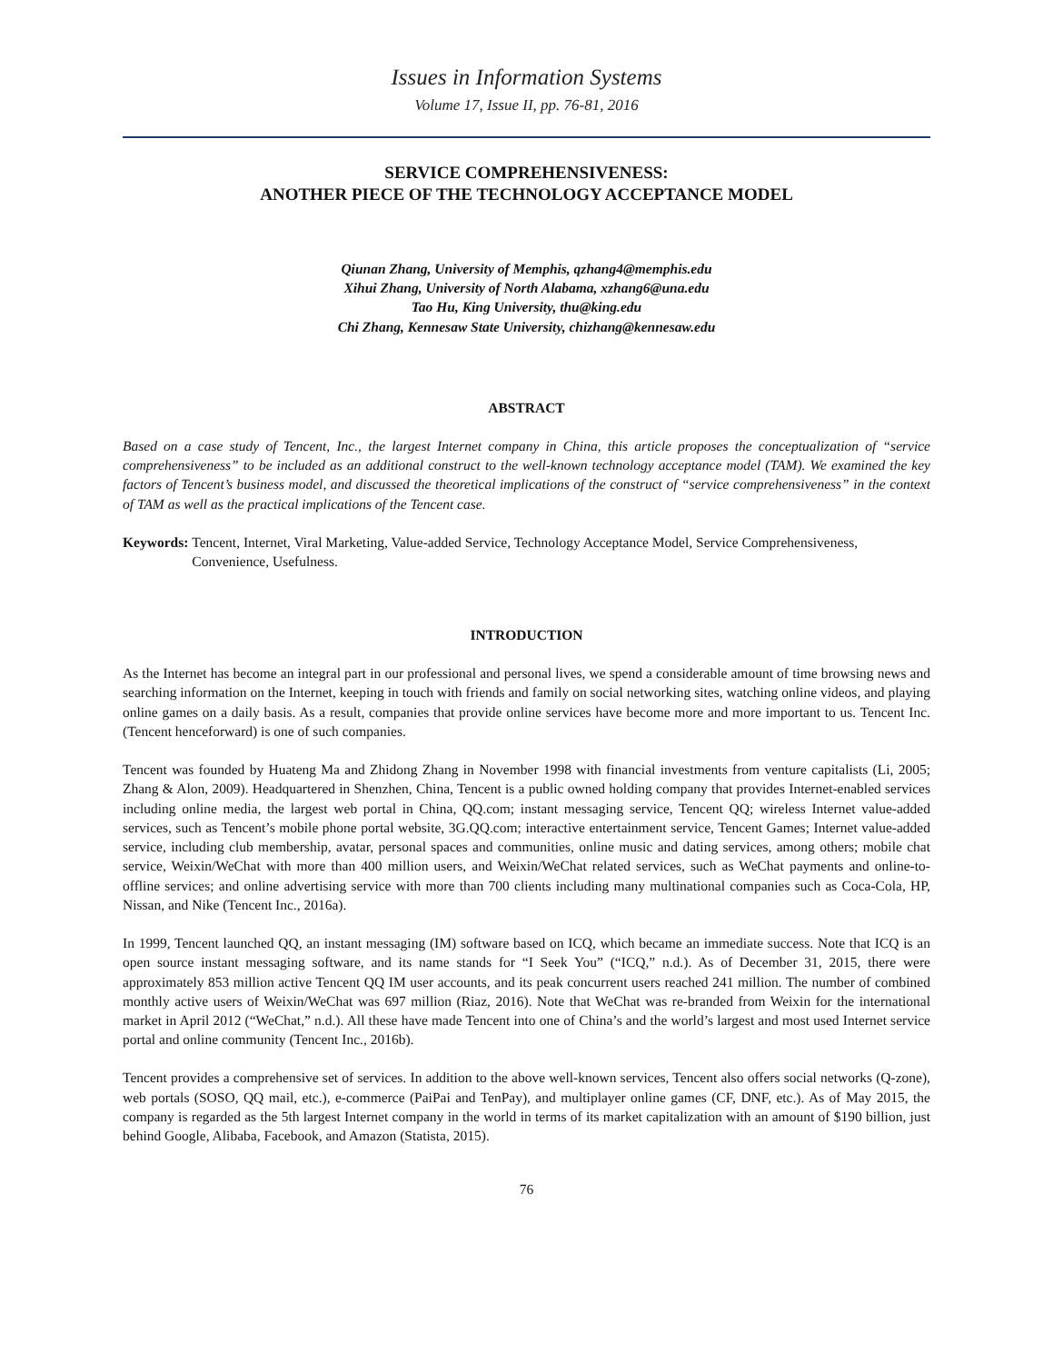Issues in Information Systems
Volume 17, Issue II, pp. 76-81, 2016
SERVICE COMPREHENSIVENESS:
ANOTHER PIECE OF THE TECHNOLOGY ACCEPTANCE MODEL
Qiunan Zhang, University of Memphis, qzhang4@memphis.edu
Xihui Zhang, University of North Alabama, xzhang6@una.edu
Tao Hu, King University, thu@king.edu
Chi Zhang, Kennesaw State University, chizhang@kennesaw.edu
ABSTRACT
Based on a case study of Tencent, Inc., the largest Internet company in China, this article proposes the conceptualization of “service comprehensiveness” to be included as an additional construct to the well-known technology acceptance model (TAM). We examined the key factors of Tencent’s business model, and discussed the theoretical implications of the construct of “service comprehensiveness” in the context of TAM as well as the practical implications of the Tencent case.
Keywords: Tencent, Internet, Viral Marketing, Value-added Service, Technology Acceptance Model, Service Comprehensiveness, Convenience, Usefulness.
INTRODUCTION
As the Internet has become an integral part in our professional and personal lives, we spend a considerable amount of time browsing news and searching information on the Internet, keeping in touch with friends and family on social networking sites, watching online videos, and playing online games on a daily basis. As a result, companies that provide online services have become more and more important to us. Tencent Inc. (Tencent henceforward) is one of such companies.
Tencent was founded by Huateng Ma and Zhidong Zhang in November 1998 with financial investments from venture capitalists (Li, 2005; Zhang & Alon, 2009). Headquartered in Shenzhen, China, Tencent is a public owned holding company that provides Internet-enabled services including online media, the largest web portal in China, QQ.com; instant messaging service, Tencent QQ; wireless Internet value-added services, such as Tencent’s mobile phone portal website, 3G.QQ.com; interactive entertainment service, Tencent Games; Internet value-added service, including club membership, avatar, personal spaces and communities, online music and dating services, among others; mobile chat service, Weixin/WeChat with more than 400 million users, and Weixin/WeChat related services, such as WeChat payments and online-to-offline services; and online advertising service with more than 700 clients including many multinational companies such as Coca-Cola, HP, Nissan, and Nike (Tencent Inc., 2016a).
In 1999, Tencent launched QQ, an instant messaging (IM) software based on ICQ, which became an immediate success. Note that ICQ is an open source instant messaging software, and its name stands for “I Seek You” (“ICQ,” n.d.). As of December 31, 2015, there were approximately 853 million active Tencent QQ IM user accounts, and its peak concurrent users reached 241 million. The number of combined monthly active users of Weixin/WeChat was 697 million (Riaz, 2016). Note that WeChat was re-branded from Weixin for the international market in April 2012 (“WeChat,” n.d.). All these have made Tencent into one of China’s and the world’s largest and most used Internet service portal and online community (Tencent Inc., 2016b).
Tencent provides a comprehensive set of services. In addition to the above well-known services, Tencent also offers social networks (Q-zone), web portals (SOSO, QQ mail, etc.), e-commerce (PaiPai and TenPay), and multiplayer online games (CF, DNF, etc.). As of May 2015, the company is regarded as the 5th largest Internet company in the world in terms of its market capitalization with an amount of $190 billion, just behind Google, Alibaba, Facebook, and Amazon (Statista, 2015).
76